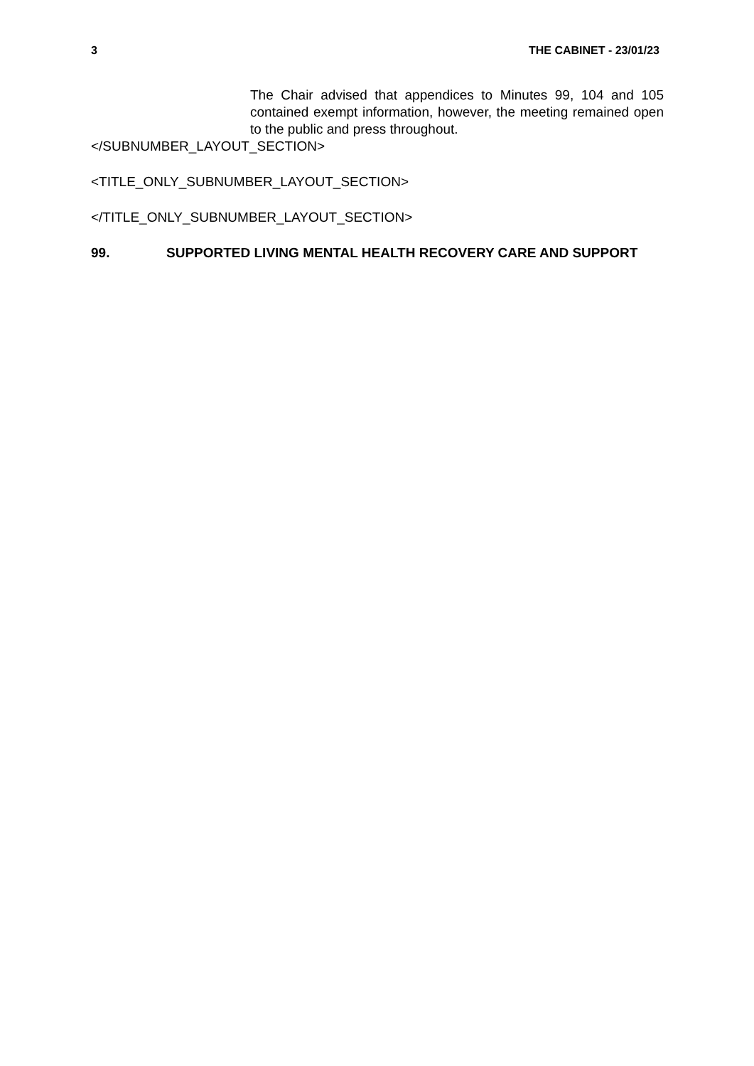3 THE CABINET - 23/01/23
The Chair advised that appendices to Minutes 99, 104 and 105 contained exempt information, however, the meeting remained open to the public and press throughout.
</SUBNUMBER_LAYOUT_SECTION>
<TITLE_ONLY_SUBNUMBER_LAYOUT_SECTION>
</TITLE_ONLY_SUBNUMBER_LAYOUT_SECTION>
99. SUPPORTED LIVING MENTAL HEALTH RECOVERY CARE AND SUPPORT